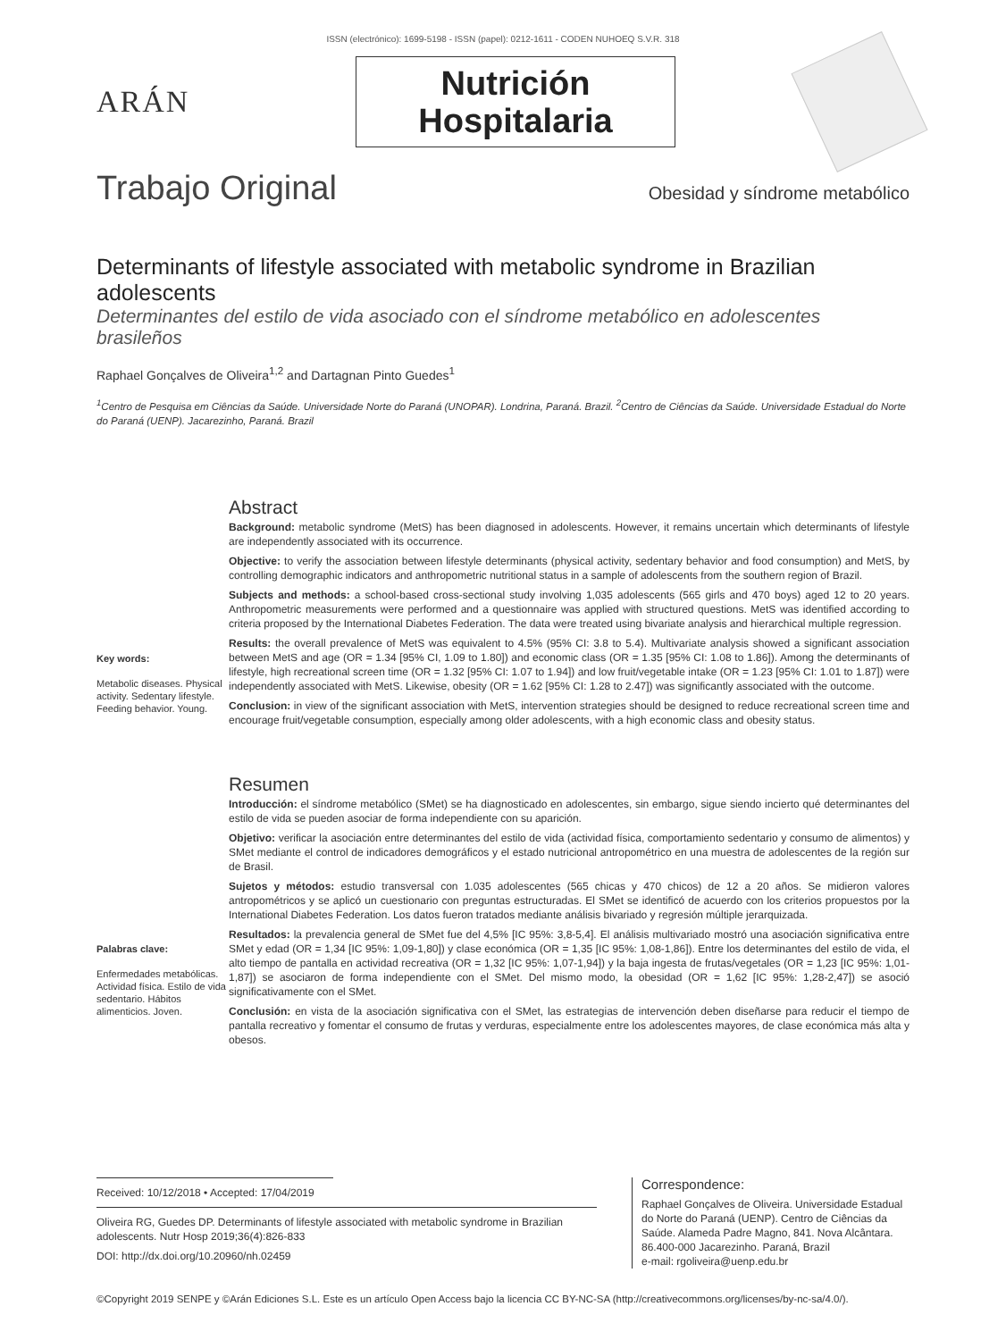ISSN (electrónico): 1699-5198 - ISSN (papel): 0212-1611 - CODEN NUHOEQ S.V.R. 318
ARÁN
Nutrición
Hospitalaria
Trabajo Original Obesidad y síndrome metabólico
Determinants of lifestyle associated with metabolic syndrome in Brazilian adolescents
Determinantes del estilo de vida asociado con el síndrome metabólico en adolescentes brasileños
Raphael Gonçalves de Oliveira<sup>1,2</sup> and Dartagnan Pinto Guedes<sup>1</sup>
<sup>1</sup> Centro de Pesquisa em Ciências da Saúde. Universidade Norte do Paraná (UNOPAR). Londrina, Paraná. Brazil. <sup>2</sup>Centro de Ciências da Saúde. Universidade Estadual do Norte do Paraná (UENP). Jacarezinho, Paraná. Brazil
Key words:
Metabolic diseases. Physical activity. Sedentary lifestyle. Feeding behavior. Young.
Abstract
Background: metabolic syndrome (MetS) has been diagnosed in adolescents. However, it remains uncertain which determinants of lifestyle are independently associated with its occurrence.
Objective: to verify the association between lifestyle determinants (physical activity, sedentary behavior and food consumption) and MetS, by controlling demographic indicators and anthropometric nutritional status in a sample of adolescents from the southern region of Brazil.
Subjects and methods: a school-based cross-sectional study involving 1,035 adolescents (565 girls and 470 boys) aged 12 to 20 years. Anthropometric measurements were performed and a questionnaire was applied with structured questions. MetS was identified according to criteria proposed by the International Diabetes Federation. The data were treated using bivariate analysis and hierarchical multiple regression.
Results: the overall prevalence of MetS was equivalent to 4.5% (95% CI: 3.8 to 5.4). Multivariate analysis showed a significant association between MetS and age (OR = 1.34 [95% CI, 1.09 to 1.80]) and economic class (OR = 1.35 [95% CI: 1.08 to 1.86]). Among the determinants of lifestyle, high recreational screen time (OR = 1.32 [95% CI: 1.07 to 1.94]) and low fruit/vegetable intake (OR = 1.23 [95% CI: 1.01 to 1.87]) were independently associated with MetS. Likewise, obesity (OR = 1.62 [95% CI: 1.28 to 2.47]) was significantly associated with the outcome.
Conclusion: in view of the significant association with MetS, intervention strategies should be designed to reduce recreational screen time and encourage fruit/vegetable consumption, especially among older adolescents, with a high economic class and obesity status.
Palabras clave:
Enfermedades metabólicas. Actividad física. Estilo de vida sedentario. Hábitos alimenticios. Joven.
Resumen
Introducción: el síndrome metabólico (SMet) se ha diagnosticado en adolescentes, sin embargo, sigue siendo incierto qué determinantes del estilo de vida se pueden asociar de forma independiente con su aparición.
Objetivo: verificar la asociación entre determinantes del estilo de vida (actividad física, comportamiento sedentario y consumo de alimentos) y SMet mediante el control de indicadores demográficos y el estado nutricional antropométrico en una muestra de adolescentes de la región sur de Brasil.
Sujetos y métodos: estudio transversal con 1.035 adolescentes (565 chicas y 470 chicos) de 12 a 20 años. Se midieron valores antropométricos y se aplicó un cuestionario con preguntas estructuradas. El SMet se identificó de acuerdo con los criterios propuestos por la International Diabetes Federation. Los datos fueron tratados mediante análisis bivariado y regresión múltiple jerarquizada.
Resultados: la prevalencia general de SMet fue del 4,5% [IC 95%: 3,8-5,4]. El análisis multivariado mostró una asociación significativa entre SMet y edad (OR = 1,34 [IC 95%: 1,09-1,80]) y clase económica (OR = 1,35 [IC 95%: 1,08-1,86]). Entre los determinantes del estilo de vida, el alto tiempo de pantalla en actividad recreativa (OR = 1,32 [IC 95%: 1,07-1,94]) y la baja ingesta de frutas/vegetales (OR = 1,23 [IC 95%: 1,01-1,87]) se asociaron de forma independiente con el SMet. Del mismo modo, la obesidad (OR = 1,62 [IC 95%: 1,28-2,47]) se asoció significativamente con el SMet.
Conclusión: en vista de la asociación significativa con el SMet, las estrategias de intervención deben diseñarse para reducir el tiempo de pantalla recreativo y fomentar el consumo de frutas y verduras, especialmente entre los adolescentes mayores, de clase económica más alta y obesos.
Received: 10/12/2018 • Accepted: 17/04/2019
Oliveira RG, Guedes DP. Determinants of lifestyle associated with metabolic syndrome in Brazilian adolescents. Nutr Hosp 2019;36(4):826-833
DOI: http://dx.doi.org/10.20960/nh.02459
Correspondence:
Raphael Gonçalves de Oliveira. Universidade Estadual do Norte do Paraná (UENP). Centro de Ciências da Saúde. Alameda Padre Magno, 841. Nova Alcântara. 86.400-000 Jacarezinho. Paraná, Brazil
e-mail: rgoliveira@uenp.edu.br
©Copyright 2019 SENPE y ©Arán Ediciones S.L. Este es un artículo Open Access bajo la licencia CC BY-NC-SA (http://creativecommons.org/licenses/by-nc-sa/4.0/).